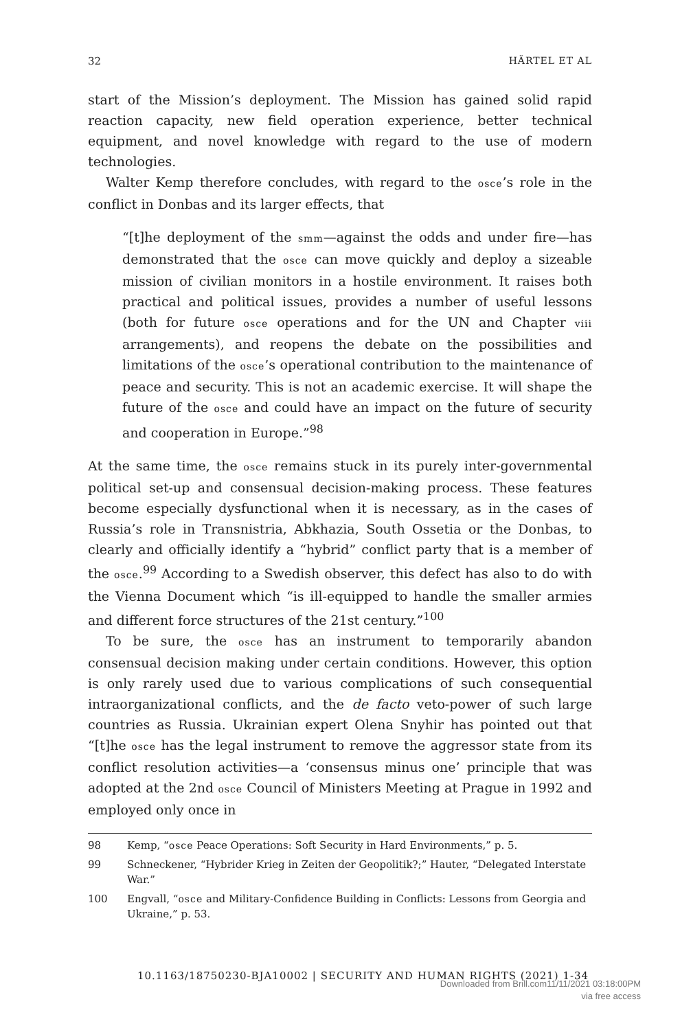32 HÄRTEL ET AL
start of the Mission’s deployment. The Mission has gained solid rapid reaction capacity, new field operation experience, better technical equipment, and novel knowledge with regard to the use of modern technologies.
Walter Kemp therefore concludes, with regard to the osce’s role in the conflict in Donbas and its larger effects, that
“[t]he deployment of the smm—against the odds and under fire—has demonstrated that the osce can move quickly and deploy a sizeable mission of civilian monitors in a hostile environment. It raises both practical and political issues, provides a number of useful lessons (both for future osce operations and for the UN and Chapter viii arrangements), and reopens the debate on the possibilities and limitations of the osce’s operational contribution to the maintenance of peace and security. This is not an academic exercise. It will shape the future of the osce and could have an impact on the future of security and cooperation in Europe.”<sup>98</sup>
At the same time, the osce remains stuck in its purely inter-governmental political set-up and consensual decision-making process. These features become especially dysfunctional when it is necessary, as in the cases of Russia’s role in Transnistria, Abkhazia, South Ossetia or the Donbas, to clearly and officially identify a “hybrid” conflict party that is a member of the osce.<sup>99</sup> According to a Swedish observer, this defect has also to do with the Vienna Document which “is ill-equipped to handle the smaller armies and different force structures of the 21st century.”<sup>100</sup>
To be sure, the osce has an instrument to temporarily abandon consensual decision making under certain conditions. However, this option is only rarely used due to various complications of such consequential intraorganizational conflicts, and the de facto veto-power of such large countries as Russia. Ukrainian expert Olena Snyhir has pointed out that “[t]he osce has the legal instrument to remove the aggressor state from its conflict resolution activities—a ‘consensus minus one’ principle that was adopted at the 2nd osce Council of Ministers Meeting at Prague in 1992 and employed only once in
98 Kemp, “osce Peace Operations: Soft Security in Hard Environments,” p. 5.
99 Schneckener, “Hybrider Krieg in Zeiten der Geopolitik?;” Hauter, “Delegated Interstate War.”
100 Engvall, “osce and Military-Confidence Building in Conflicts: Lessons from Georgia and Ukraine,” p. 53.
10.1163/18750230-BJA10002 | SECURITY AND HUMAN RIGHTS (2021) 1-34
Downloaded from Brill.com11/11/2021 03:18:00PM
via free access